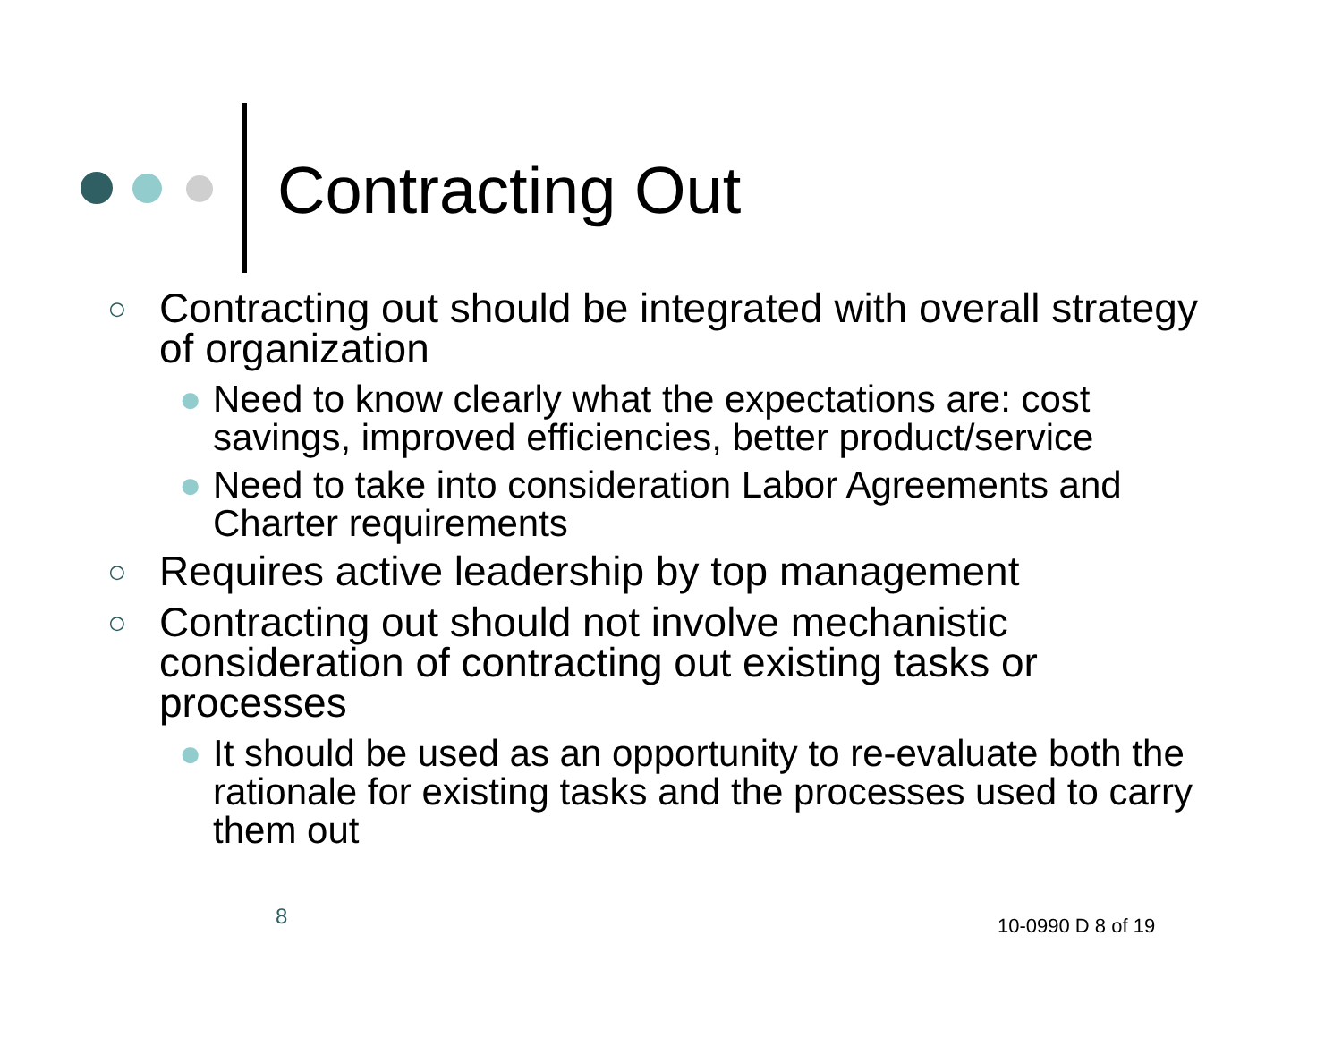Contracting Out
○ Contracting out should be integrated with overall strategy of organization
● Need to know clearly what the expectations are: cost savings, improved efficiencies, better product/service
● Need to take into consideration Labor Agreements and Charter requirements
○ Requires active leadership by top management
○ Contracting out should not involve mechanistic consideration of contracting out existing tasks or processes
● It should be used as an opportunity to re-evaluate both the rationale for existing tasks and the processes used to carry them out
8 10-0990 D 8 of 19